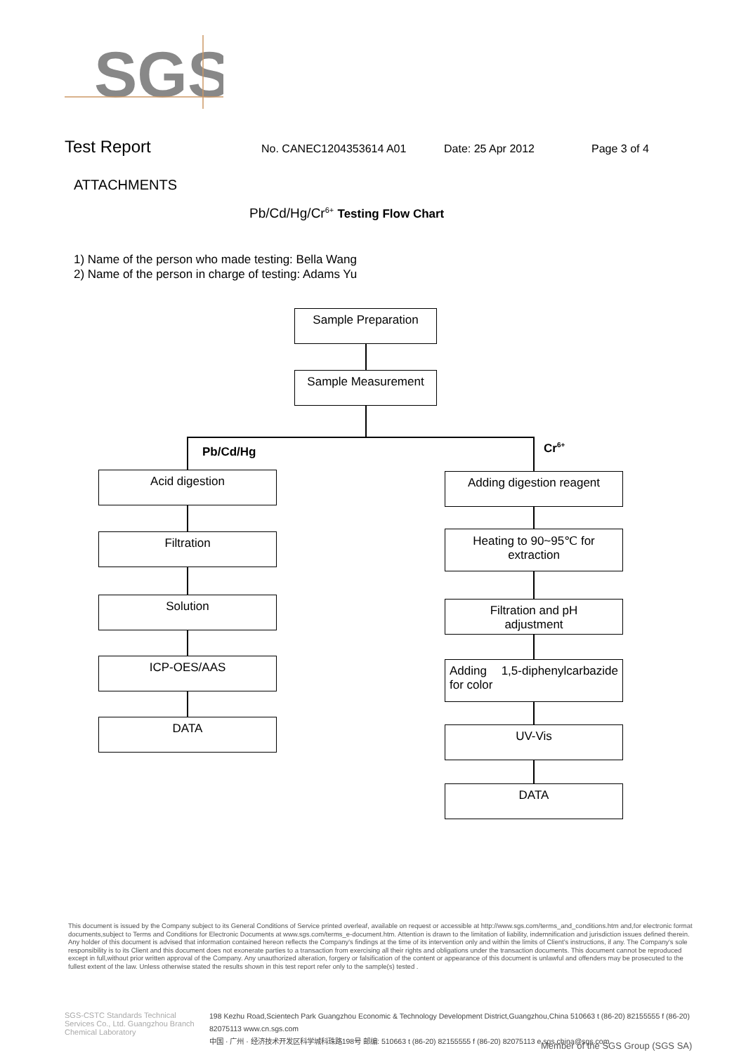SGS
Test Report No. CANEC1204353614 A01 Date: 25 Apr 2012 Page 3 of 4
ATTACHMENTS
Pb/Cd/Hg/Cr<sup>6+</sup> Testing Flow Chart
1) Name of the person who made testing: Bella Wang
2) Name of the person in charge of testing: Adams Yu
Sample Preparation
Sample Measurement
Pb/Cd/Hg Cr<sup>6+</sup>
Acid digestion
Filtration
Solution
ICP-OES/AAS
DATA
Adding digestion reagent
Heating to 90~95℃ for
extraction
Filtration and pH
adjustment
Adding 1,5-diphenylcarbazide for color
UV-Vis
DATA
This document is issued by the Company subject to its General Conditions of Service printed overleaf, available on request or accessible at http://www.sgs.com/terms_and_conditions.htm and,for electronic format documents,subject to Terms and Conditions for Electronic Documents at www.sgs.com/terms_e-document.htm. Attention is drawn to the limitation of liability, indemnification and jurisdiction issues defined therein. Any holder of this document is advised that information contained hereon reflects the Company's findings at the time of its intervention only and within the limits of Client's instructions, if any. The Company's sole responsibility is to its Client and this document does not exonerate parties to a transaction from exercising all their rights and obligations under the transaction documents. This document cannot be reproduced except in full,without prior written approval of the Company. Any unauthorized alteration, forgery or falsification of the content or appearance of this document is unlawful and offenders may be prosecuted to the fullest extent of the law. Unless otherwise stated the results shown in this test report refer only to the sample(s) tested .
SGS-CSTC Standards Technical Services Co., Ltd. Guangzhou Branch Chemical Laboratory
198 Kezhu Road,Scientech Park Guangzhou Economic & Technology Development District,Guangzhou,China 510663 t (86-20) 82155555 f (86-20) 82075113 www.cn.sgs.com
中国 · 广州 · 经济技术开发区科学城科珠路198号 邮编: 510663 t (86-20) 82155555 f (86-20) 82075113 e sgs.china@sgs.com
Member of the SGS Group (SGS SA)